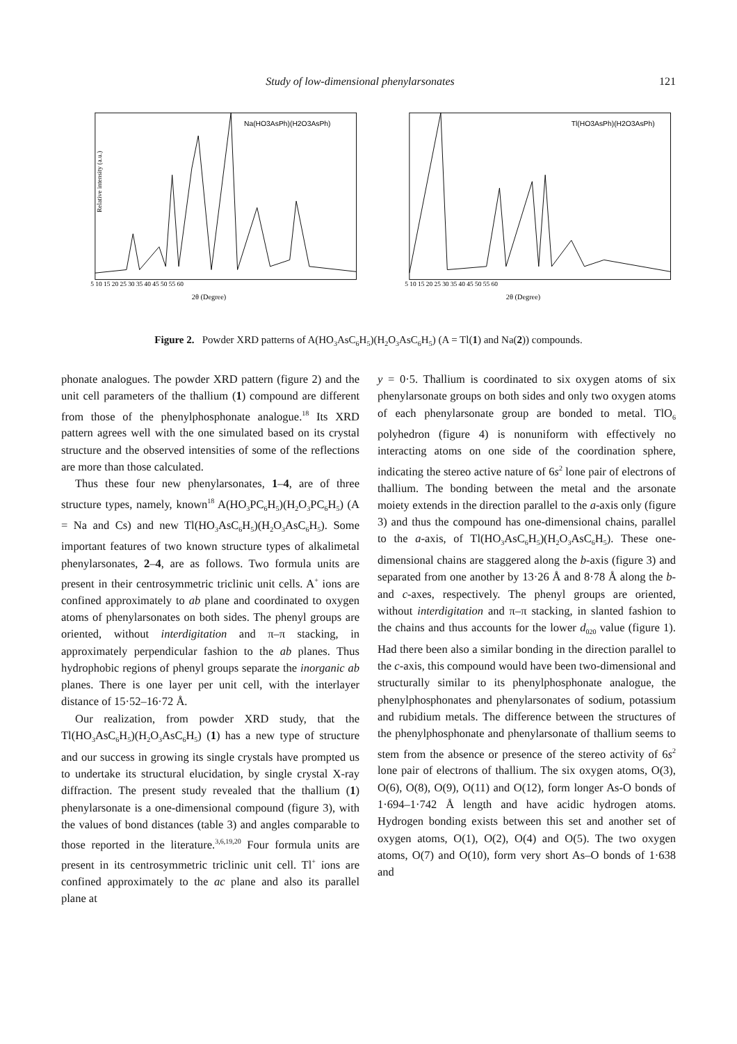Study of low-dimensional phenylarsonates 121
Na(HO3AsPh)(H2O3AsPh)
2θ (Degree)
Relative intensity (a.u.)
5 10 15 20 25 30 35 40 45 50 55 60
Tl(HO3AsPh)(H2O3AsPh)
2θ (Degree)
5 10 15 20 25 30 35 40 45 50 55 60
Figure 2. Powder XRD patterns of A(HO<sub>3</sub>AsC<sub>6</sub>H<sub>5</sub>)(H<sub>2</sub>O<sub>3</sub>AsC<sub>6</sub>H<sub>5</sub>) (A = Tl(1) and Na(2)) compounds.
phonate analogues. The powder XRD pattern (figure 2) and the unit cell parameters of the thallium (1) compound are different from those of the phenylphosphonate analogue.<sup>18</sup> Its XRD pattern agrees well with the one simulated based on its crystal structure and the observed intensities of some of the reflections are more than those calculated.
Thus these four new phenylarsonates, 1–4, are of three structure types, namely, known<sup>18</sup> A(HO<sub>3</sub>PC<sub>6</sub>H<sub>5</sub>)(H<sub>2</sub>O<sub>3</sub>PC<sub>6</sub>H<sub>5</sub>) (A = Na and Cs) and new Tl(HO<sub>3</sub>AsC<sub>6</sub>H<sub>5</sub>)(H<sub>2</sub>O<sub>3</sub>AsC<sub>6</sub>H<sub>5</sub>). Some important features of two known structure types of alkalimetal phenylarsonates, 2–4, are as follows. Two formula units are present in their centrosymmetric triclinic unit cells. A<sup>+</sup> ions are confined approximately to ab plane and coordinated to oxygen atoms of phenylarsonates on both sides. The phenyl groups are oriented, without interdigitation and π–π stacking, in approximately perpendicular fashion to the ab planes. Thus hydrophobic regions of phenyl groups separate the inorganic ab planes. There is one layer per unit cell, with the interlayer distance of 15·52–16·72 Å.
Our realization, from powder XRD study, that the Tl(HO<sub>3</sub>AsC<sub>6</sub>H<sub>5</sub>)(H<sub>2</sub>O<sub>3</sub>AsC<sub>6</sub>H<sub>5</sub>) (1) has a new type of structure and our success in growing its single crystals have prompted us to undertake its structural elucidation, by single crystal X-ray diffraction. The present study revealed that the thallium (1) phenylarsonate is a one-dimensional compound (figure 3), with the values of bond distances (table 3) and angles comparable to those reported in the literature.<sup>3,6,19,20</sup> Four formula units are present in its centrosymmetric triclinic unit cell. Tl<sup>+</sup> ions are confined approximately to the ac plane and also its parallel plane at
y = 0·5. Thallium is coordinated to six oxygen atoms of six phenylarsonate groups on both sides and only two oxygen atoms of each phenylarsonate group are bonded to metal. TlO<sub>6</sub> polyhedron (figure 4) is nonuniform with effectively no interacting atoms on one side of the coordination sphere, indicating the stereo active nature of 6s<sup>2</sup> lone pair of electrons of thallium. The bonding between the metal and the arsonate moiety extends in the direction parallel to the a-axis only (figure 3) and thus the compound has one-dimensional chains, parallel to the a-axis, of Tl(HO<sub>3</sub>AsC<sub>6</sub>H<sub>5</sub>)(H<sub>2</sub>O<sub>3</sub>AsC<sub>6</sub>H<sub>5</sub>). These one-dimensional chains are staggered along the b-axis (figure 3) and separated from one another by 13·26 Å and 8·78 Å along the b- and c-axes, respectively. The phenyl groups are oriented, without interdigitation and π–π stacking, in slanted fashion to the chains and thus accounts for the lower d<sub>020</sub> value (figure 1). Had there been also a similar bonding in the direction parallel to the c-axis, this compound would have been two-dimensional and structurally similar to its phenylphosphonate analogue, the phenylphosphonates and phenylarsonates of sodium, potassium and rubidium metals. The difference between the structures of the phenylphosphonate and phenylarsonate of thallium seems to stem from the absence or presence of the stereo activity of 6s<sup>2</sup> lone pair of electrons of thallium. The six oxygen atoms, O(3), O(6), O(8), O(9), O(11) and O(12), form longer As-O bonds of 1·694–1·742 Å length and have acidic hydrogen atoms. Hydrogen bonding exists between this set and another set of oxygen atoms, O(1), O(2), O(4) and O(5). The two oxygen atoms, O(7) and O(10), form very short As–O bonds of 1·638 and